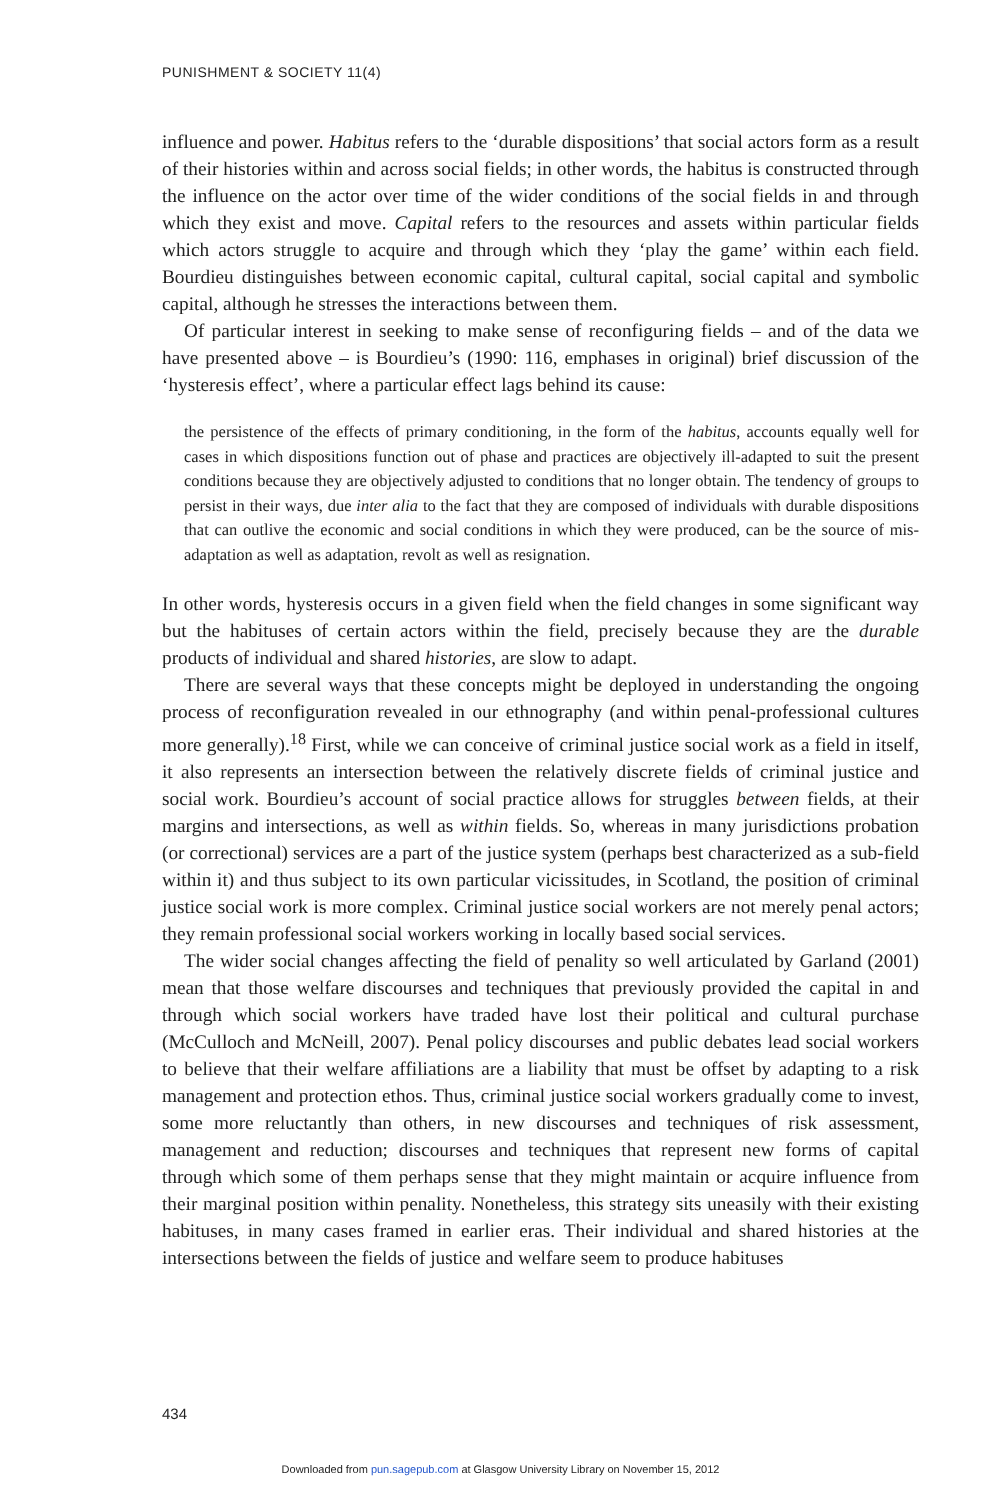PUNISHMENT & SOCIETY 11(4)
influence and power. Habitus refers to the ‘durable dispositions’ that social actors form as a result of their histories within and across social fields; in other words, the habitus is constructed through the influence on the actor over time of the wider conditions of the social fields in and through which they exist and move. Capital refers to the resources and assets within particular fields which actors struggle to acquire and through which they ‘play the game’ within each field. Bourdieu distinguishes between economic capital, cultural capital, social capital and symbolic capital, although he stresses the interactions between them.
Of particular interest in seeking to make sense of reconfiguring fields – and of the data we have presented above – is Bourdieu’s (1990: 116, emphases in original) brief discussion of the ‘hysteresis effect’, where a particular effect lags behind its cause:
the persistence of the effects of primary conditioning, in the form of the habitus, accounts equally well for cases in which dispositions function out of phase and practices are objectively ill-adapted to suit the present conditions because they are objectively adjusted to conditions that no longer obtain. The tendency of groups to persist in their ways, due inter alia to the fact that they are composed of individuals with durable dispositions that can outlive the economic and social conditions in which they were produced, can be the source of mis-adaptation as well as adaptation, revolt as well as resignation.
In other words, hysteresis occurs in a given field when the field changes in some significant way but the habituses of certain actors within the field, precisely because they are the durable products of individual and shared histories, are slow to adapt.
There are several ways that these concepts might be deployed in understanding the ongoing process of reconfiguration revealed in our ethnography (and within penal-professional cultures more generally).<sup>18</sup> First, while we can conceive of criminal justice social work as a field in itself, it also represents an intersection between the relatively discrete fields of criminal justice and social work. Bourdieu’s account of social practice allows for struggles between fields, at their margins and intersections, as well as within fields. So, whereas in many jurisdictions probation (or correctional) services are a part of the justice system (perhaps best characterized as a sub-field within it) and thus subject to its own particular vicissitudes, in Scotland, the position of criminal justice social work is more complex. Criminal justice social workers are not merely penal actors; they remain professional social workers working in locally based social services.
The wider social changes affecting the field of penality so well articulated by Garland (2001) mean that those welfare discourses and techniques that previously provided the capital in and through which social workers have traded have lost their political and cultural purchase (McCulloch and McNeill, 2007). Penal policy discourses and public debates lead social workers to believe that their welfare affiliations are a liability that must be offset by adapting to a risk management and protection ethos. Thus, criminal justice social workers gradually come to invest, some more reluctantly than others, in new discourses and techniques of risk assessment, management and reduction; discourses and techniques that represent new forms of capital through which some of them perhaps sense that they might maintain or acquire influence from their marginal position within penality. Nonetheless, this strategy sits uneasily with their existing habituses, in many cases framed in earlier eras. Their individual and shared histories at the intersections between the fields of justice and welfare seem to produce habituses
434
Downloaded from pun.sagepub.com at Glasgow University Library on November 15, 2012